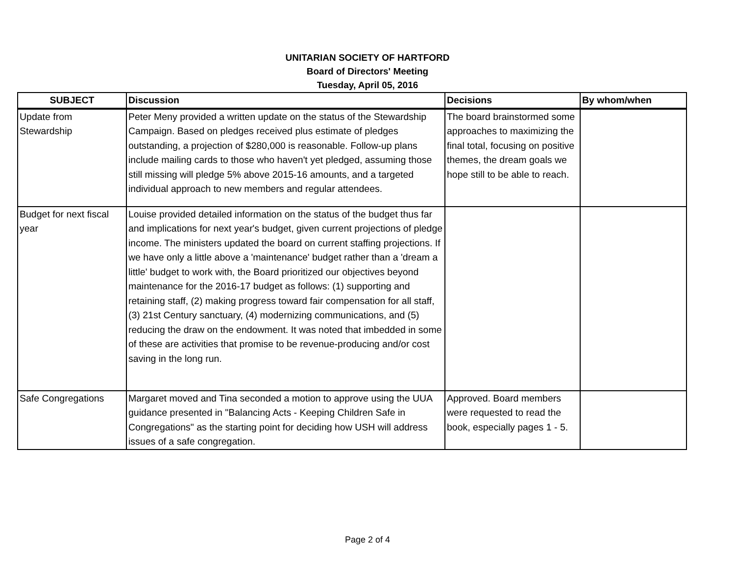UNITARIAN SOCIETY OF HARTFORD
Board of Directors' Meeting
Tuesday, April 05, 2016
| SUBJECT | Discussion | Decisions | By whom/when |
| --- | --- | --- | --- |
| Update from Stewardship | Peter Meny provided a written update on the status of the Stewardship Campaign. Based on pledges received plus estimate of pledges outstanding, a projection of $280,000 is reasonable. Follow-up plans include mailing cards to those who haven't yet pledged, assuming those still missing will pledge 5% above 2015-16 amounts, and a targeted individual approach to new members and regular attendees. | The board brainstormed some approaches to maximizing the final total, focusing on positive themes, the dream goals we hope still to be able to reach. | |
| Budget for next fiscal year | Louise provided detailed information on the status of the budget thus far and implications for next year's budget, given current projections of pledge income. The ministers updated the board on current staffing projections. If we have only a little above a 'maintenance' budget rather than a 'dream a little' budget to work with, the Board prioritized our objectives beyond maintenance for the 2016-17 budget as follows: (1) supporting and retaining staff, (2) making progress toward fair compensation for all staff, (3) 21st Century sanctuary, (4) modernizing communications, and (5) reducing the draw on the endowment. It was noted that imbedded in some of these are activities that promise to be revenue-producing and/or cost saving in the long run. | | |
| Safe Congregations | Margaret moved and Tina seconded a motion to approve using the UUA guidance presented in "Balancing Acts - Keeping Children Safe in Congregations" as the starting point for deciding how USH will address issues of a safe congregation. | Approved. Board members were requested to read the book, especially pages 1 - 5. | |
Page 2 of 4